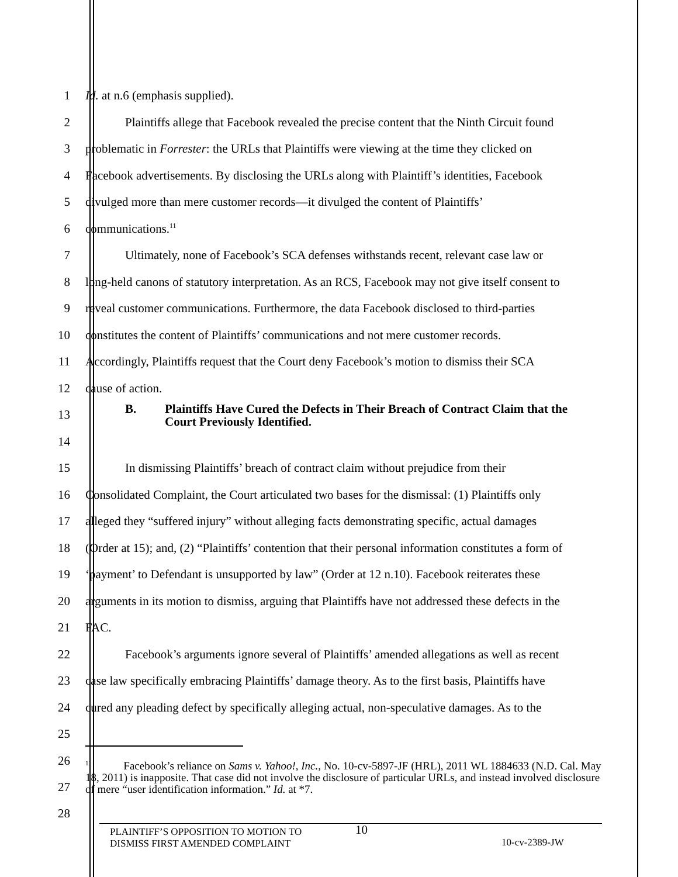1 Id. at n.6 (emphasis supplied).
2
Plaintiffs allege that Facebook revealed the precise content that the Ninth Circuit found
3
problematic in Forrester: the URLs that Plaintiffs were viewing at the time they clicked on
4
Facebook advertisements. By disclosing the URLs along with Plaintiff’s identities, Facebook
5
divulged more than mere customer records—it divulged the content of Plaintiffs’
6 communications.<sup>11</sup>
7
Ultimately, none of Facebook’s SCA defenses withstands recent, relevant case law or
8
long-held canons of statutory interpretation. As an RCS, Facebook may not give itself consent to
9
reveal customer communications. Furthermore, the data Facebook disclosed to third-parties
10
constitutes the content of Plaintiffs’ communications and not mere customer records.
11
Accordingly, Plaintiffs request that the Court deny Facebook’s motion to dismiss their SCA
12 cause of action.
13
B. Plaintiffs Have Cured the Defects in Their Breach of Contract Claim that the
Court Previously Identified.
14
15
In dismissing Plaintiffs’ breach of contract claim without prejudice from their
16
Consolidated Complaint, the Court articulated two bases for the dismissal: (1) Plaintiffs only
17
alleged they “suffered injury” without alleging facts demonstrating specific, actual damages
18
(Order at 15); and, (2) “Plaintiffs’ contention that their personal information constitutes a form of
19
‘payment’ to Defendant is unsupported by law” (Order at 12 n.10). Facebook reiterates these
20
arguments in its motion to dismiss, arguing that Plaintiffs have not addressed these defects in the
21 FAC.
22
Facebook’s arguments ignore several of Plaintiffs’ amended allegations as well as recent
23
case law specifically embracing Plaintiffs’ damage theory. As to the first basis, Plaintiffs have
24
cured any pleading defect by specifically alleging actual, non-speculative damages. As to the
25
26
27
28
<sup>11</sup> Facebook’s reliance on Sams v. Yahoo!, Inc., No. 10-cv-5897-JF (HRL), 2011 WL 1884633 (N.D. Cal. May 18, 2011) is inapposite. That case did not involve the disclosure of particular URLs, and instead involved disclosure of mere “user identification information.” Id. at *7.
PLAINTIFF’S OPPOSITION TO MOTION TO
DISMISS FIRST AMENDED COMPLAINT
10
10-cv-2389-JW